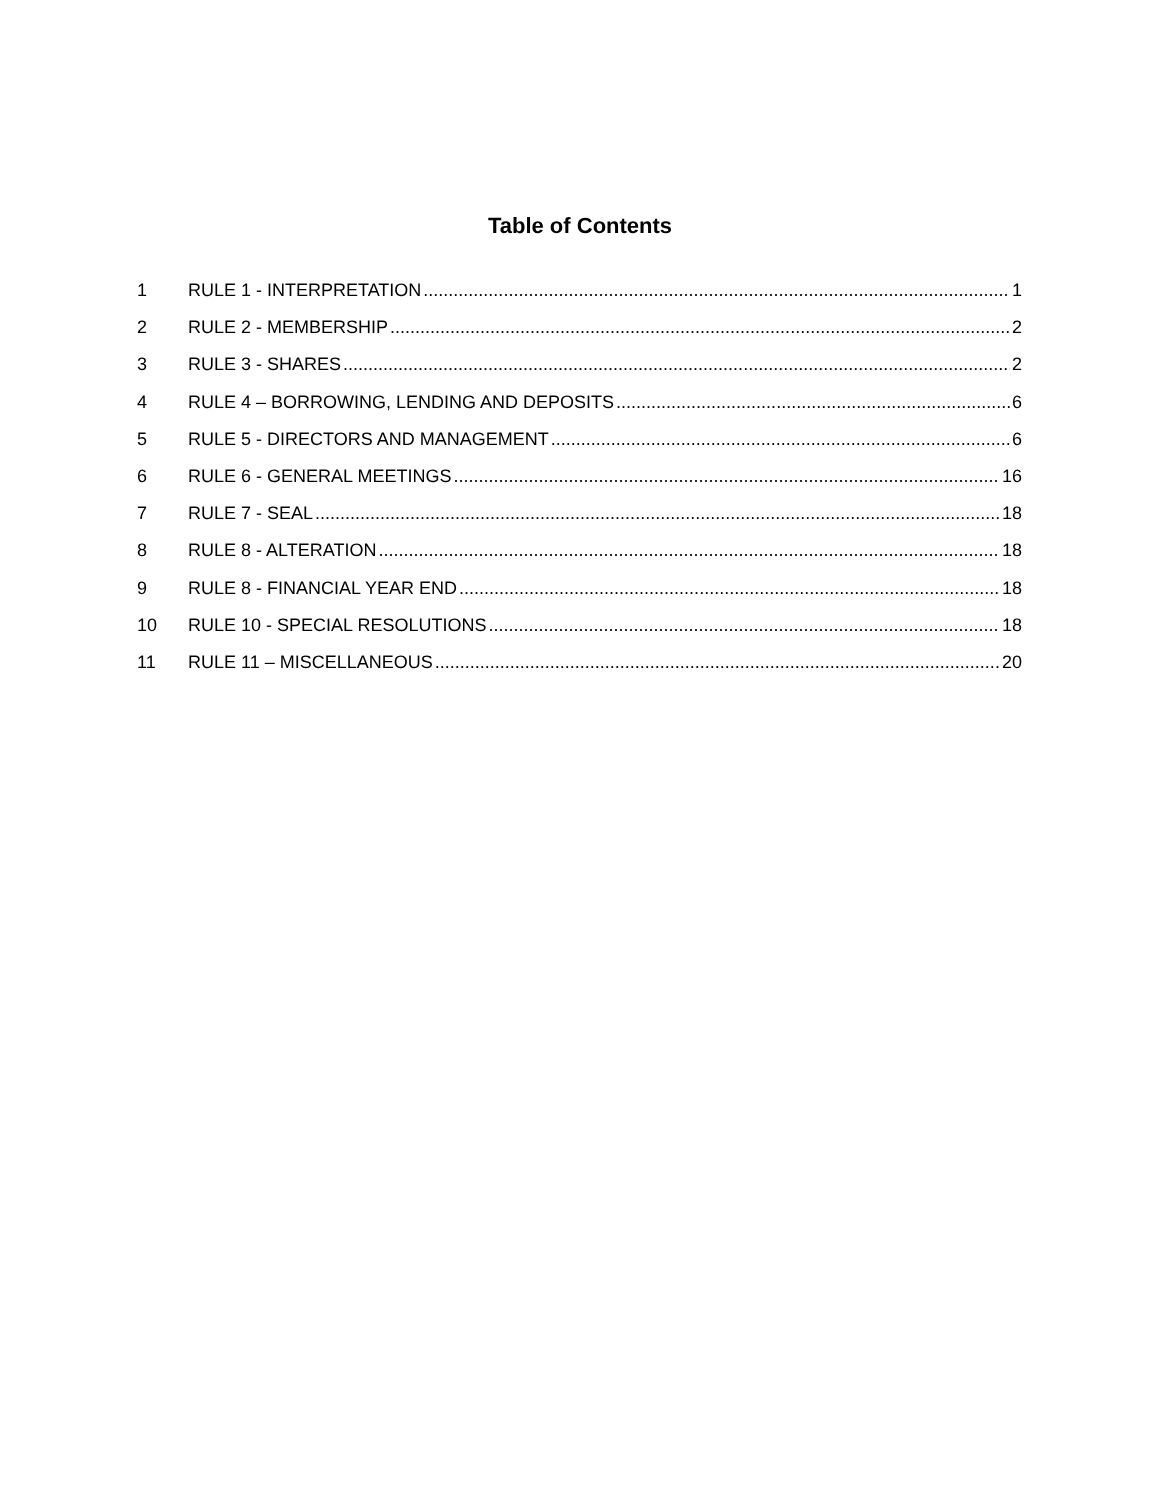Table of Contents
1 RULE 1 - INTERPRETATION 1
2 RULE 2 - MEMBERSHIP 2
3 RULE 3 - SHARES 2
4 RULE 4 – BORROWING, LENDING AND DEPOSITS 6
5 RULE 5 - DIRECTORS AND MANAGEMENT 6
6 RULE 6 - GENERAL MEETINGS 16
7 RULE 7 - SEAL 18
8 RULE 8 - ALTERATION 18
9 RULE 8 - FINANCIAL YEAR END 18
10 RULE 10 - SPECIAL RESOLUTIONS 18
11 RULE 11 – MISCELLANEOUS 20